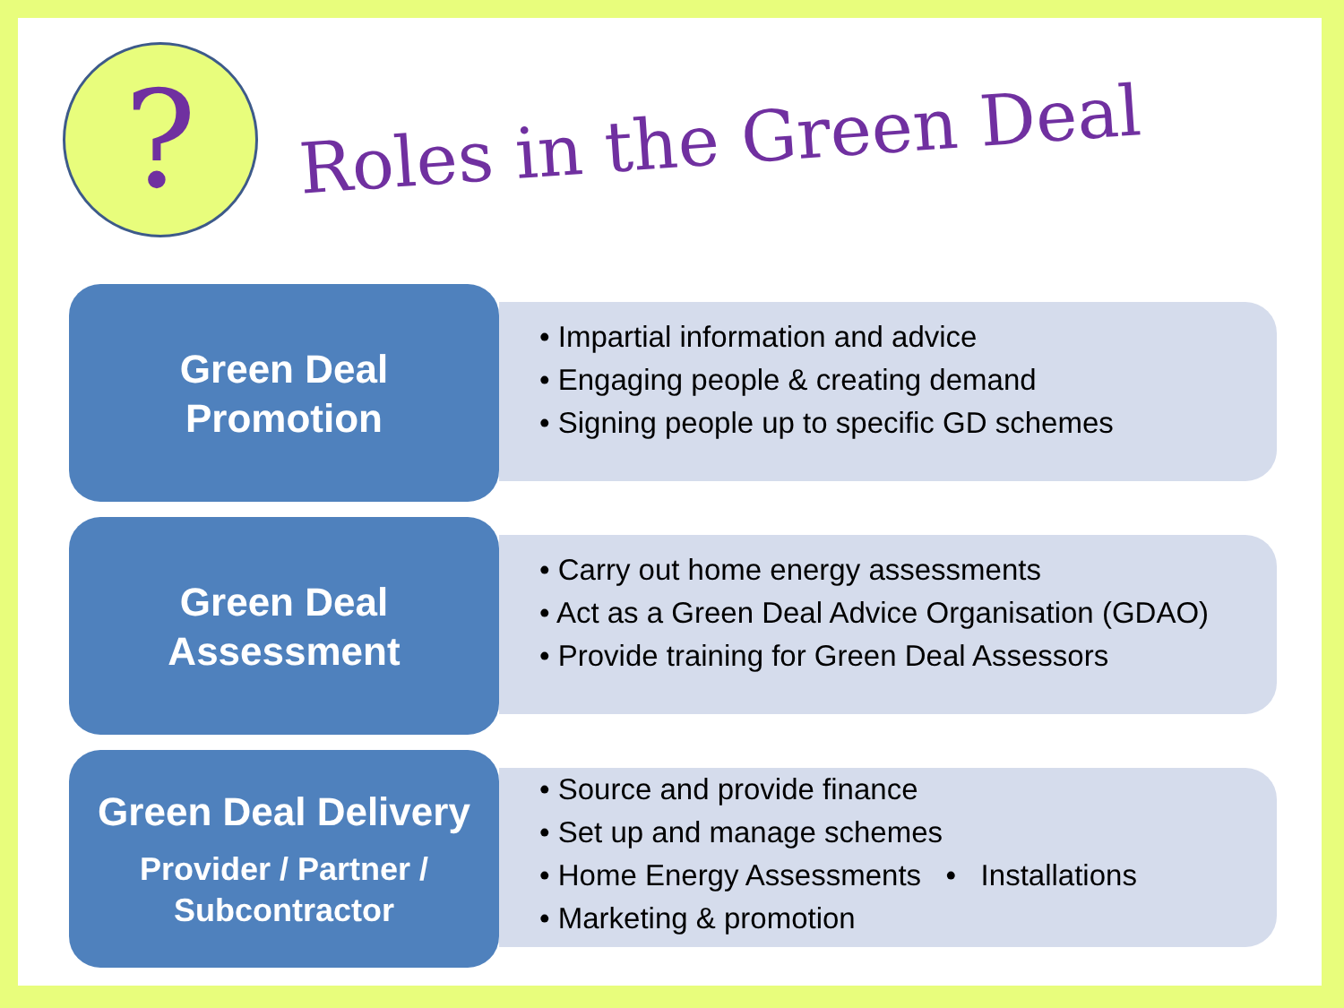?
Roles in the Green Deal
Green Deal
Promotion
• Impartial information and advice
• Engaging people & creating demand
• Signing people up to specific GD schemes
Green Deal
Assessment
• Carry out home energy assessments
• Act as a Green Deal Advice Organisation (GDAO)
• Provide training for Green Deal Assessors
Green Deal Delivery
Provider / Partner /
Subcontractor
• Source and provide finance
• Set up and manage schemes
• Home Energy Assessments • Installations
• Marketing & promotion